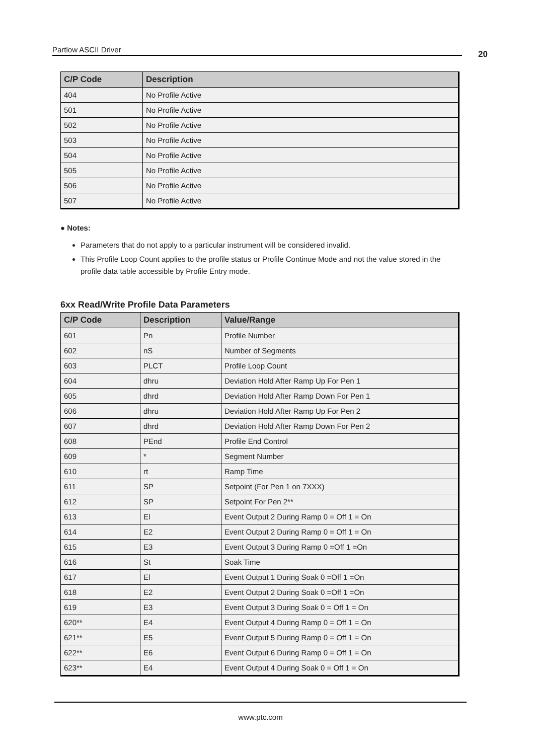Partlow ASCII Driver 20
| C/P Code | Description |
| --- | --- |
| 404 | No Profile Active |
| 501 | No Profile Active |
| 502 | No Profile Active |
| 503 | No Profile Active |
| 504 | No Profile Active |
| 505 | No Profile Active |
| 506 | No Profile Active |
| 507 | No Profile Active |
● Notes:
Parameters that do not apply to a particular instrument will be considered invalid.
This Profile Loop Count applies to the profile status or Profile Continue Mode and not the value stored in the profile data table accessible by Profile Entry mode.
6xx Read/Write Profile Data Parameters
| C/P Code | Description | Value/Range |
| --- | --- | --- |
| 601 | Pn | Profile Number |
| 602 | nS | Number of Segments |
| 603 | PLCT | Profile Loop Count |
| 604 | dhru | Deviation Hold After Ramp Up For Pen 1 |
| 605 | dhrd | Deviation Hold After Ramp Down For Pen 1 |
| 606 | dhru | Deviation Hold After Ramp Up For Pen 2 |
| 607 | dhrd | Deviation Hold After Ramp Down For Pen 2 |
| 608 | PEnd | Profile End Control |
| 609 | * | Segment Number |
| 610 | rt | Ramp Time |
| 611 | SP | Setpoint (For Pen 1 on 7XXX) |
| 612 | SP | Setpoint For Pen 2** |
| 613 | El | Event Output 2 During Ramp 0 = Off 1 = On |
| 614 | E2 | Event Output 2 During Ramp 0 = Off 1 = On |
| 615 | E3 | Event Output 3 During Ramp 0 =Off 1 =On |
| 616 | St | Soak Time |
| 617 | El | Event Output 1 During Soak 0 =Off 1 =On |
| 618 | E2 | Event Output 2 During Soak 0 =Off 1 =On |
| 619 | E3 | Event Output 3 During Soak 0 = Off 1 = On |
| 620** | E4 | Event Output 4 During Ramp 0 = Off 1 = On |
| 621** | E5 | Event Output 5 During Ramp 0 = Off 1 = On |
| 622** | E6 | Event Output 6 During Ramp 0 = Off 1 = On |
| 623** | E4 | Event Output 4 During Soak 0 = Off 1 = On |
www.ptc.com